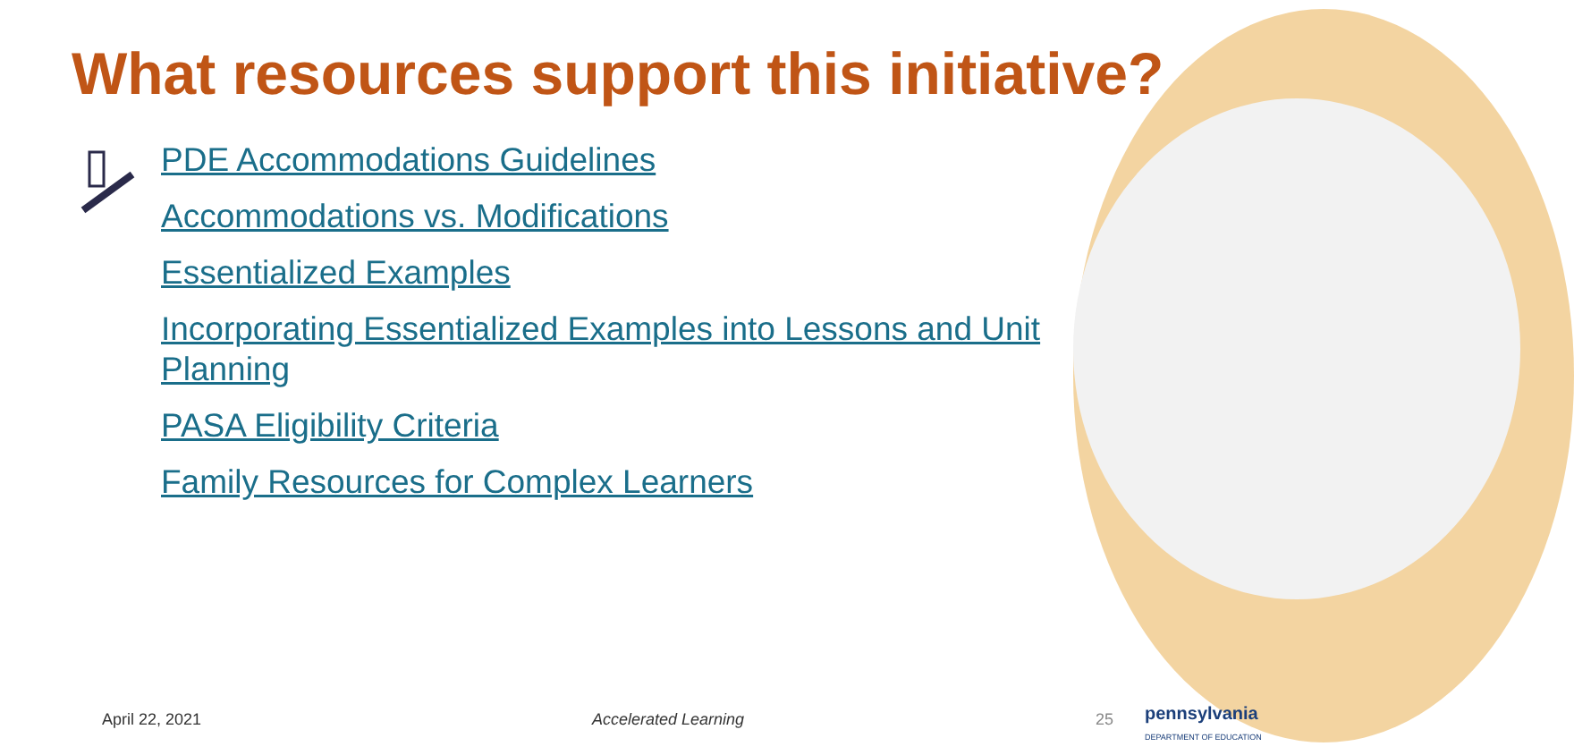What resources support this initiative?
PDE Accommodations Guidelines
Accommodations vs. Modifications
Essentialized Examples
Incorporating Essentialized Examples into Lessons and Unit Planning
PASA Eligibility Criteria
Family Resources for Complex Learners
April 22, 2021 Accelerated Learning 25
pennsylvania
DEPARTMENT OF EDUCATION